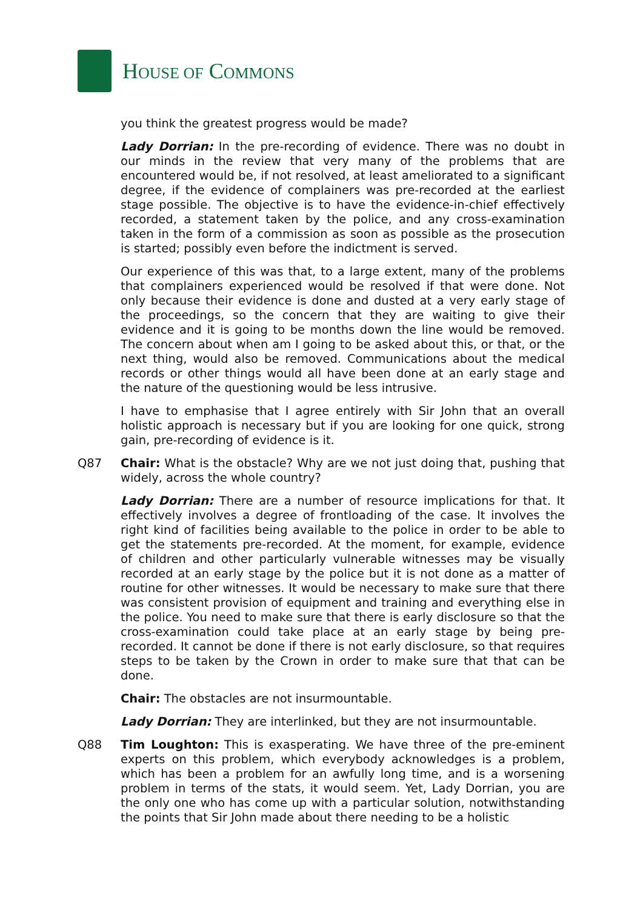HOUSE OF COMMONS
you think the greatest progress would be made?
Lady Dorrian: In the pre-recording of evidence. There was no doubt in our minds in the review that very many of the problems that are encountered would be, if not resolved, at least ameliorated to a significant degree, if the evidence of complainers was pre-recorded at the earliest stage possible. The objective is to have the evidence-in-chief effectively recorded, a statement taken by the police, and any cross-examination taken in the form of a commission as soon as possible as the prosecution is started; possibly even before the indictment is served.
Our experience of this was that, to a large extent, many of the problems that complainers experienced would be resolved if that were done. Not only because their evidence is done and dusted at a very early stage of the proceedings, so the concern that they are waiting to give their evidence and it is going to be months down the line would be removed. The concern about when am I going to be asked about this, or that, or the next thing, would also be removed. Communications about the medical records or other things would all have been done at an early stage and the nature of the questioning would be less intrusive.
I have to emphasise that I agree entirely with Sir John that an overall holistic approach is necessary but if you are looking for one quick, strong gain, pre-recording of evidence is it.
Q87
Chair: What is the obstacle? Why are we not just doing that, pushing that widely, across the whole country?
Lady Dorrian: There are a number of resource implications for that. It effectively involves a degree of frontloading of the case. It involves the right kind of facilities being available to the police in order to be able to get the statements pre-recorded. At the moment, for example, evidence of children and other particularly vulnerable witnesses may be visually recorded at an early stage by the police but it is not done as a matter of routine for other witnesses. It would be necessary to make sure that there was consistent provision of equipment and training and everything else in the police. You need to make sure that there is early disclosure so that the cross-examination could take place at an early stage by being pre-recorded. It cannot be done if there is not early disclosure, so that requires steps to be taken by the Crown in order to make sure that that can be done.
Chair: The obstacles are not insurmountable.
Lady Dorrian: They are interlinked, but they are not insurmountable.
Q88
Tim Loughton: This is exasperating. We have three of the pre-eminent experts on this problem, which everybody acknowledges is a problem, which has been a problem for an awfully long time, and is a worsening problem in terms of the stats, it would seem. Yet, Lady Dorrian, you are the only one who has come up with a particular solution, notwithstanding the points that Sir John made about there needing to be a holistic